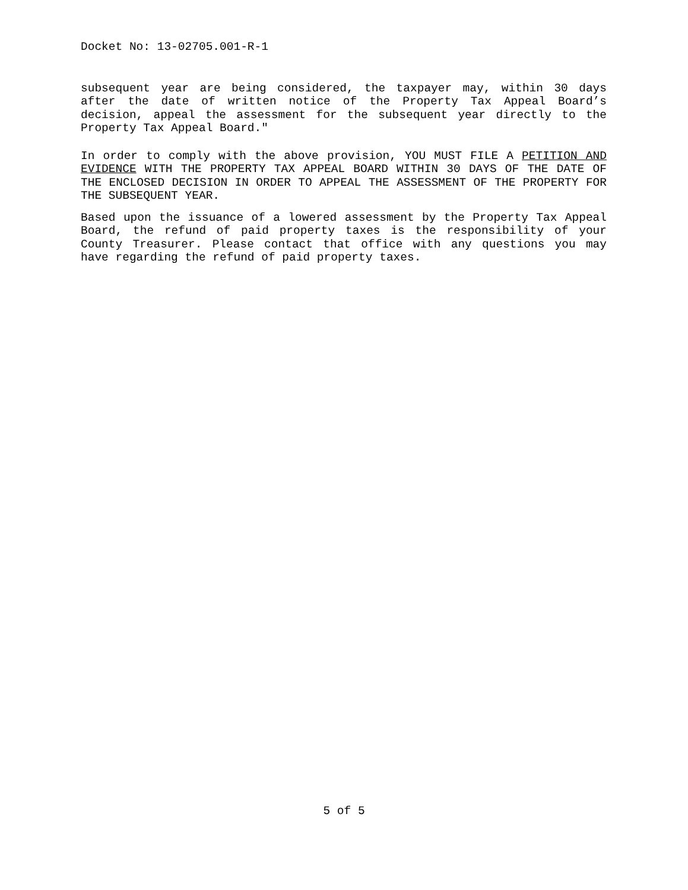Docket No: 13-02705.001-R-1
subsequent year are being considered, the taxpayer may, within 30 days after the date of written notice of the Property Tax Appeal Board’s decision, appeal the assessment for the subsequent year directly to the Property Tax Appeal Board."
In order to comply with the above provision, YOU MUST FILE A PETITION AND EVIDENCE WITH THE PROPERTY TAX APPEAL BOARD WITHIN 30 DAYS OF THE DATE OF THE ENCLOSED DECISION IN ORDER TO APPEAL THE ASSESSMENT OF THE PROPERTY FOR THE SUBSEQUENT YEAR.
Based upon the issuance of a lowered assessment by the Property Tax Appeal Board, the refund of paid property taxes is the responsibility of your County Treasurer. Please contact that office with any questions you may have regarding the refund of paid property taxes.
5 of 5